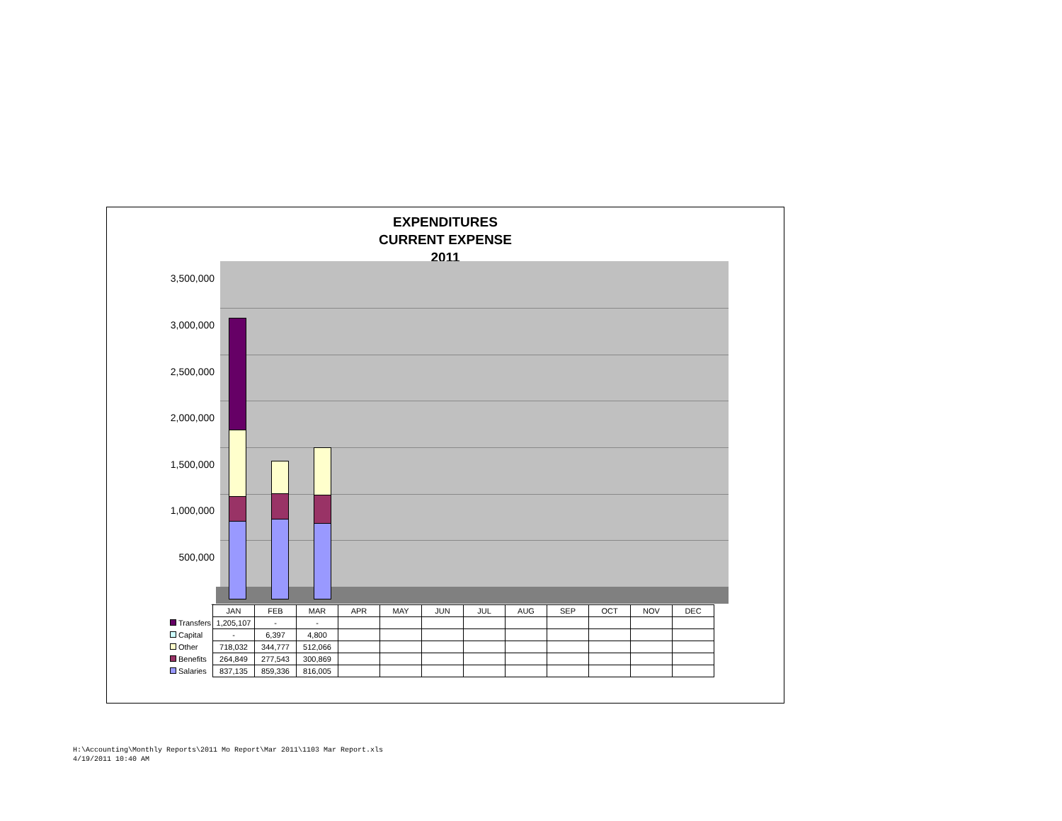EXPENDITURES
CURRENT EXPENSE
2011
3,500,000
3,000,000
2,500,000
2,000,000
1,500,000
1,000,000
500,000
-
| | JAN | FEB | MAR | APR | MAY | JUN | JUL | AUG | SEP | OCT | NOV | DEC |
| --- | --- | --- | --- | --- | --- | --- | --- | --- | --- | --- | --- | --- |
| Transfers | 1,205,107 | - | - | | | | | | | | | |
| Capital | - | 6,397 | 4,800 | | | | | | | | | |
| Other | 718,032 | 344,777 | 512,066 | | | | | | | | | |
| Benefits | 264,849 | 277,543 | 300,869 | | | | | | | | | |
| Salaries | 837,135 | 859,336 | 816,005 | | | | | | | | | |
H:\Accounting\Monthly Reports\2011 Mo Report\Mar 2011\1103 Mar Report.xls
4/19/2011 10:40 AM